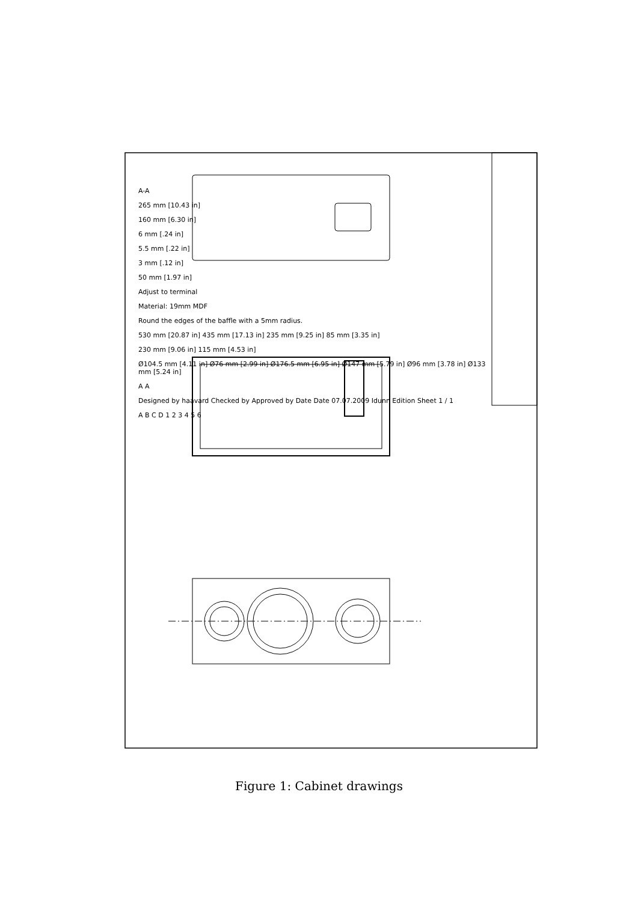A-A
265 mm [10.43 in]
160 mm [6.30 in]
6 mm [.24 in]
5.5 mm [.22 in]
3 mm [.12 in]
50 mm [1.97 in]
Adjust to terminal
Material: 19mm MDF
Round the edges of the baffle with a 5mm radius.
530 mm [20.87 in] 435 mm [17.13 in] 235 mm [9.25 in] 85 mm [3.35 in]
230 mm [9.06 in] 115 mm [4.53 in]
Ø104.5 mm [4.11 in] Ø76 mm [2.99 in] Ø176.5 mm [6.95 in] Ø147 mm [5.79 in] Ø96 mm [3.78 in] Ø133 mm [5.24 in]
A A
Designed by haavard Checked by Approved by Date Date 07.07.2009 Idunn Edition Sheet 1 / 1
A B C D 1 2 3 4 5 6
Figure 1: Cabinet drawings